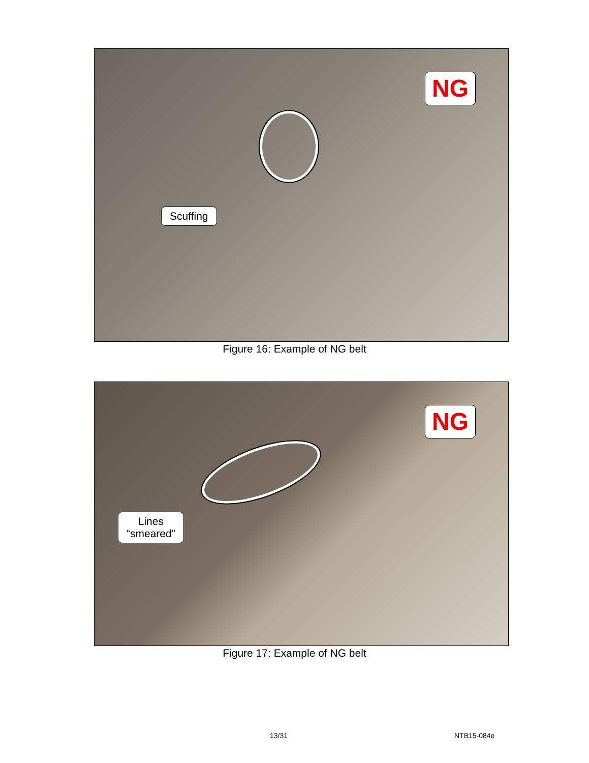NG
Scuffing
Figure 16: Example of NG belt
NG
Lines
“smeared”
Figure 17: Example of NG belt
13/31 NTB15-084e